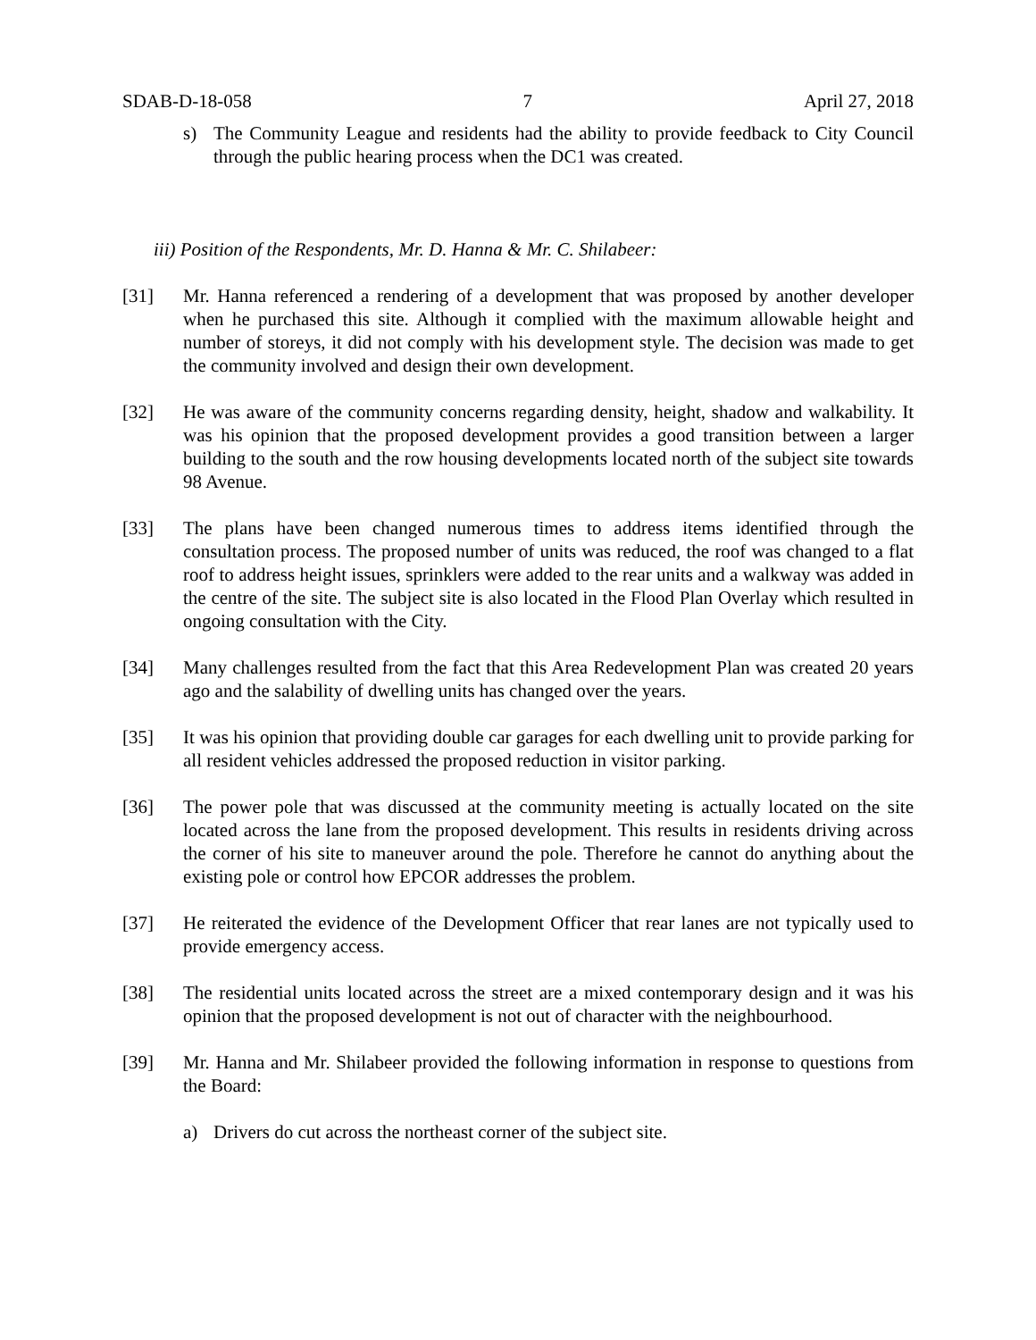SDAB-D-18-058 7 April 27, 2018
s) The Community League and residents had the ability to provide feedback to City Council through the public hearing process when the DC1 was created.
iii) Position of the Respondents, Mr. D. Hanna & Mr. C. Shilabeer:
[31] Mr. Hanna referenced a rendering of a development that was proposed by another developer when he purchased this site. Although it complied with the maximum allowable height and number of storeys, it did not comply with his development style. The decision was made to get the community involved and design their own development.
[32] He was aware of the community concerns regarding density, height, shadow and walkability. It was his opinion that the proposed development provides a good transition between a larger building to the south and the row housing developments located north of the subject site towards 98 Avenue.
[33] The plans have been changed numerous times to address items identified through the consultation process. The proposed number of units was reduced, the roof was changed to a flat roof to address height issues, sprinklers were added to the rear units and a walkway was added in the centre of the site. The subject site is also located in the Flood Plan Overlay which resulted in ongoing consultation with the City.
[34] Many challenges resulted from the fact that this Area Redevelopment Plan was created 20 years ago and the salability of dwelling units has changed over the years.
[35] It was his opinion that providing double car garages for each dwelling unit to provide parking for all resident vehicles addressed the proposed reduction in visitor parking.
[36] The power pole that was discussed at the community meeting is actually located on the site located across the lane from the proposed development. This results in residents driving across the corner of his site to maneuver around the pole. Therefore he cannot do anything about the existing pole or control how EPCOR addresses the problem.
[37] He reiterated the evidence of the Development Officer that rear lanes are not typically used to provide emergency access.
[38] The residential units located across the street are a mixed contemporary design and it was his opinion that the proposed development is not out of character with the neighbourhood.
[39] Mr. Hanna and Mr. Shilabeer provided the following information in response to questions from the Board:
a) Drivers do cut across the northeast corner of the subject site.